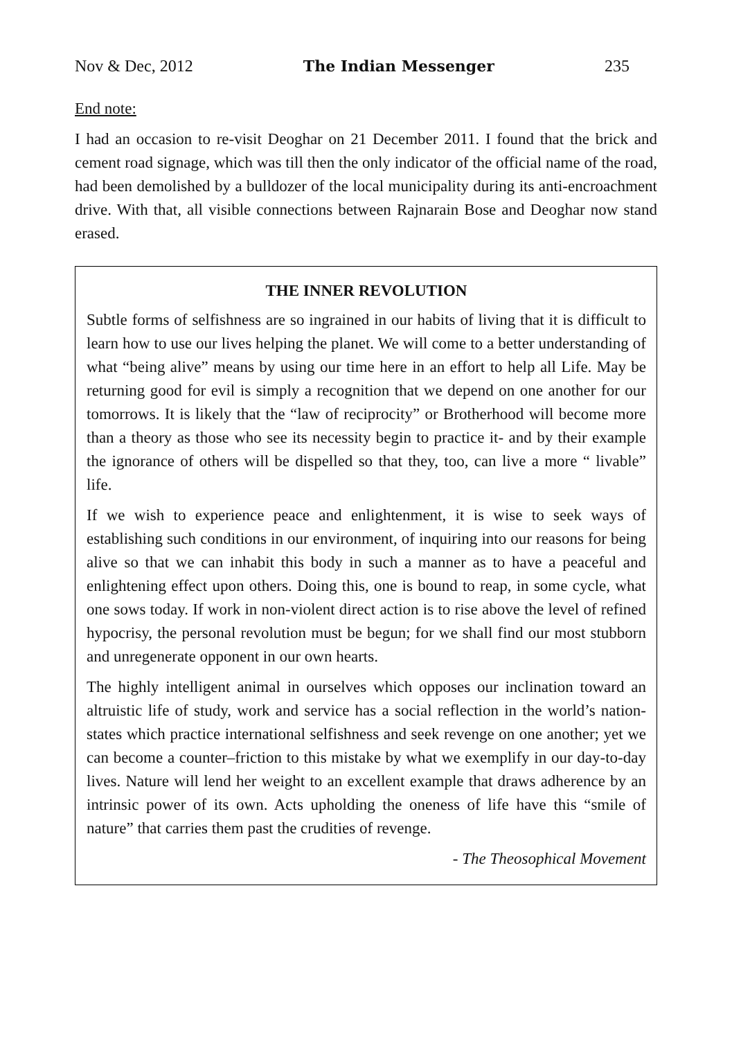Nov & Dec, 2012 The Indian Messenger 235
End note:
I had an occasion to re-visit Deoghar on 21 December 2011. I found that the brick and cement road signage, which was till then the only indicator of the official name of the road, had been demolished by a bulldozer of the local municipality during its anti-encroachment drive. With that, all visible connections between Rajnarain Bose and Deoghar now stand erased.
THE INNER REVOLUTION
Subtle forms of selfishness are so ingrained in our habits of living that it is difficult to learn how to use our lives helping the planet. We will come to a better understanding of what “being alive” means by using our time here in an effort to help all Life. May be returning good for evil is simply a recognition that we depend on one another for our tomorrows. It is likely that the “law of reciprocity” or Brotherhood will become more than a theory as those who see its necessity begin to practice it- and by their example the ignorance of others will be dispelled so that they, too, can live a more “ livable” life.
If we wish to experience peace and enlightenment, it is wise to seek ways of establishing such conditions in our environment, of inquiring into our reasons for being alive so that we can inhabit this body in such a manner as to have a peaceful and enlightening effect upon others. Doing this, one is bound to reap, in some cycle, what one sows today. If work in non-violent direct action is to rise above the level of refined hypocrisy, the personal revolution must be begun; for we shall find our most stubborn and unregenerate opponent in our own hearts.
The highly intelligent animal in ourselves which opposes our inclination toward an altruistic life of study, work and service has a social reflection in the world’s nation-states which practice international selfishness and seek revenge on one another; yet we can become a counter–friction to this mistake by what we exemplify in our day-to-day lives. Nature will lend her weight to an excellent example that draws adherence by an intrinsic power of its own. Acts upholding the oneness of life have this “smile of nature” that carries them past the crudities of revenge.
- The Theosophical Movement